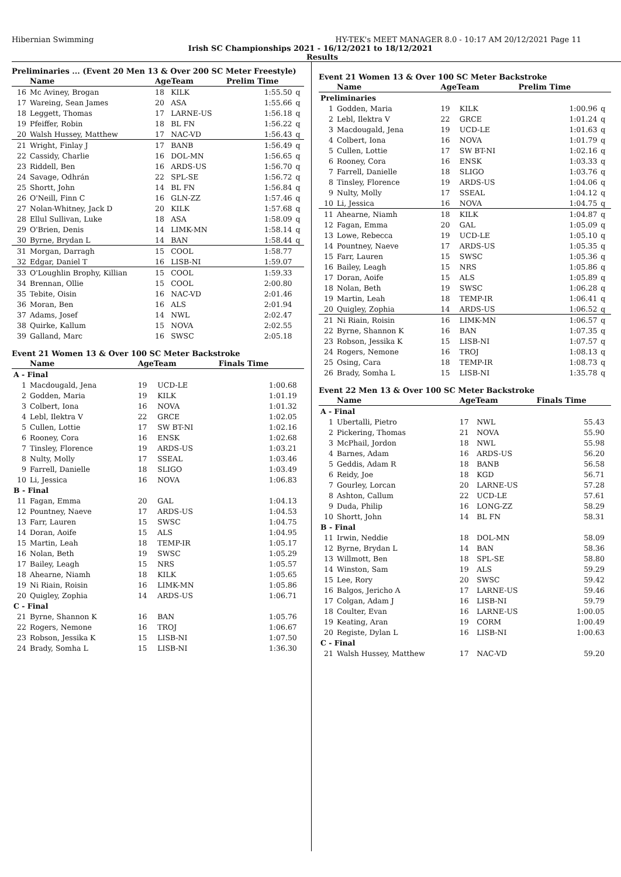Hibernian Swimming HY-TEK's MEET MANAGER 8.0 - 10:17 AM 20/12/2021 Page 11
Irish SC Championships 2021 - 16/12/2021 to 18/12/2021
Results
Preliminaries ... (Event 20 Men 13 & Over 200 SC Meter Freestyle)
| | Name | AgeTeam | | Prelim Time | |
| --- | --- | --- | --- | --- | --- |
| 16 | Mc Aviney, Brogan | 18 | KILK | 1:55.50 | q |
| 17 | Wareing, Sean James | 20 | ASA | 1:55.66 | q |
| 18 | Leggett, Thomas | 17 | LARNE-US | 1:56.18 | q |
| 19 | Pfeiffer, Robin | 18 | BL FN | 1:56.22 | q |
| 20 | Walsh Hussey, Matthew | 17 | NAC-VD | 1:56.43 | q |
| 21 | Wright, Finlay J | 17 | BANB | 1:56.49 | q |
| 22 | Cassidy, Charlie | 16 | DOL-MN | 1:56.65 | q |
| 23 | Riddell, Ben | 16 | ARDS-US | 1:56.70 | q |
| 24 | Savage, Odhrán | 22 | SPL-SE | 1:56.72 | q |
| 25 | Shortt, John | 14 | BL FN | 1:56.84 | q |
| 26 | O'Neill, Finn C | 16 | GLN-ZZ | 1:57.46 | q |
| 27 | Nolan-Whitney, Jack D | 20 | KILK | 1:57.68 | q |
| 28 | Ellul Sullivan, Luke | 18 | ASA | 1:58.09 | q |
| 29 | O'Brien, Denis | 14 | LIMK-MN | 1:58.14 | q |
| 30 | Byrne, Brydan L | 14 | BAN | 1:58.44 | q |
| 31 | Morgan, Darragh | 15 | COOL | 1:58.77 | |
| 32 | Edgar, Daniel T | 16 | LISB-NI | 1:59.07 | |
| 33 | O'Loughlin Brophy, Killian | 15 | COOL | 1:59.33 | |
| 34 | Brennan, Ollie | 15 | COOL | 2:00.80 | |
| 35 | Tebite, Oisin | 16 | NAC-VD | 2:01.46 | |
| 36 | Moran, Ben | 16 | ALS | 2:01.94 | |
| 37 | Adams, Josef | 14 | NWL | 2:02.47 | |
| 38 | Quirke, Kallum | 15 | NOVA | 2:02.55 | |
| 39 | Galland, Marc | 16 | SWSC | 2:05.18 | |
Event 21 Women 13 & Over 100 SC Meter Backstroke
| | Name | AgeTeam | | Finals Time | |
| --- | --- | --- | --- | --- | --- |
| A - Final | | | | | |
| 1 | Macdougald, Jena | 19 | UCD-LE | 1:00.68 | |
| 2 | Godden, Maria | 19 | KILK | 1:01.19 | |
| 3 | Colbert, Iona | 16 | NOVA | 1:01.32 | |
| 4 | Lebl, Ilektra V | 22 | GRCE | 1:02.05 | |
| 5 | Cullen, Lottie | 17 | SW BT-NI | 1:02.16 | |
| 6 | Rooney, Cora | 16 | ENSK | 1:02.68 | |
| 7 | Tinsley, Florence | 19 | ARDS-US | 1:03.21 | |
| 8 | Nulty, Molly | 17 | SSEAL | 1:03.46 | |
| 9 | Farrell, Danielle | 18 | SLIGO | 1:03.49 | |
| 10 | Li, Jessica | 16 | NOVA | 1:06.83 | |
| B - Final | | | | | |
| 11 | Fagan, Emma | 20 | GAL | 1:04.13 | |
| 12 | Pountney, Naeve | 17 | ARDS-US | 1:04.53 | |
| 13 | Farr, Lauren | 15 | SWSC | 1:04.75 | |
| 14 | Doran, Aoife | 15 | ALS | 1:04.95 | |
| 15 | Martin, Leah | 18 | TEMP-IR | 1:05.17 | |
| 16 | Nolan, Beth | 19 | SWSC | 1:05.29 | |
| 17 | Bailey, Leagh | 15 | NRS | 1:05.57 | |
| 18 | Ahearne, Niamh | 18 | KILK | 1:05.65 | |
| 19 | Ni Riain, Roisin | 16 | LIMK-MN | 1:05.86 | |
| 20 | Quigley, Zophia | 14 | ARDS-US | 1:06.71 | |
| C - Final | | | | | |
| 21 | Byrne, Shannon K | 16 | BAN | 1:05.76 | |
| 22 | Rogers, Nemone | 16 | TROJ | 1:06.67 | |
| 23 | Robson, Jessika K | 15 | LISB-NI | 1:07.50 | |
| 24 | Brady, Somha L | 15 | LISB-NI | 1:36.30 | |
Event 21 Women 13 & Over 100 SC Meter Backstroke
| | Name | AgeTeam | | Prelim Time | |
| --- | --- | --- | --- | --- | --- |
| Preliminaries | | | | | |
| 1 | Godden, Maria | 19 | KILK | 1:00.96 | q |
| 2 | Lebl, Ilektra V | 22 | GRCE | 1:01.24 | q |
| 3 | Macdougald, Jena | 19 | UCD-LE | 1:01.63 | q |
| 4 | Colbert, Iona | 16 | NOVA | 1:01.79 | q |
| 5 | Cullen, Lottie | 17 | SW BT-NI | 1:02.16 | q |
| 6 | Rooney, Cora | 16 | ENSK | 1:03.33 | q |
| 7 | Farrell, Danielle | 18 | SLIGO | 1:03.76 | q |
| 8 | Tinsley, Florence | 19 | ARDS-US | 1:04.06 | q |
| 9 | Nulty, Molly | 17 | SSEAL | 1:04.12 | q |
| 10 | Li, Jessica | 16 | NOVA | 1:04.75 | q |
| 11 | Ahearne, Niamh | 18 | KILK | 1:04.87 | q |
| 12 | Fagan, Emma | 20 | GAL | 1:05.09 | q |
| 13 | Lowe, Rebecca | 19 | UCD-LE | 1:05.10 | q |
| 14 | Pountney, Naeve | 17 | ARDS-US | 1:05.35 | q |
| 15 | Farr, Lauren | 15 | SWSC | 1:05.36 | q |
| 16 | Bailey, Leagh | 15 | NRS | 1:05.86 | q |
| 17 | Doran, Aoife | 15 | ALS | 1:05.89 | q |
| 18 | Nolan, Beth | 19 | SWSC | 1:06.28 | q |
| 19 | Martin, Leah | 18 | TEMP-IR | 1:06.41 | q |
| 20 | Quigley, Zophia | 14 | ARDS-US | 1:06.52 | q |
| 21 | Ni Riain, Roisin | 16 | LIMK-MN | 1:06.57 | q |
| 22 | Byrne, Shannon K | 16 | BAN | 1:07.35 | q |
| 23 | Robson, Jessika K | 15 | LISB-NI | 1:07.57 | q |
| 24 | Rogers, Nemone | 16 | TROJ | 1:08.13 | q |
| 25 | Osing, Cara | 18 | TEMP-IR | 1:08.73 | q |
| 26 | Brady, Somha L | 15 | LISB-NI | 1:35.78 | q |
Event 22 Men 13 & Over 100 SC Meter Backstroke
| | Name | AgeTeam | | Finals Time | |
| --- | --- | --- | --- | --- | --- |
| A - Final | | | | | |
| 1 | Ubertalli, Pietro | 17 | NWL | 55.43 | |
| 2 | Pickering, Thomas | 21 | NOVA | 55.90 | |
| 3 | McPhail, Jordon | 18 | NWL | 55.98 | |
| 4 | Barnes, Adam | 16 | ARDS-US | 56.20 | |
| 5 | Geddis, Adam R | 18 | BANB | 56.58 | |
| 6 | Reidy, Joe | 18 | KGD | 56.71 | |
| 7 | Gourley, Lorcan | 20 | LARNE-US | 57.28 | |
| 8 | Ashton, Callum | 22 | UCD-LE | 57.61 | |
| 9 | Duda, Philip | 16 | LONG-ZZ | 58.29 | |
| 10 | Shortt, John | 14 | BL FN | 58.31 | |
| B - Final | | | | | |
| 11 | Irwin, Neddie | 18 | DOL-MN | 58.09 | |
| 12 | Byrne, Brydan L | 14 | BAN | 58.36 | |
| 13 | Willmott, Ben | 18 | SPL-SE | 58.80 | |
| 14 | Winston, Sam | 19 | ALS | 59.29 | |
| 15 | Lee, Rory | 20 | SWSC | 59.42 | |
| 16 | Balgos, Jericho A | 17 | LARNE-US | 59.46 | |
| 17 | Colgan, Adam J | 16 | LISB-NI | 59.79 | |
| 18 | Coulter, Evan | 16 | LARNE-US | 1:00.05 | |
| 19 | Keating, Aran | 19 | CORM | 1:00.49 | |
| 20 | Registe, Dylan L | 16 | LISB-NI | 1:00.63 | |
| C - Final | | | | | |
| 21 | Walsh Hussey, Matthew | 17 | NAC-VD | 59.20 | |